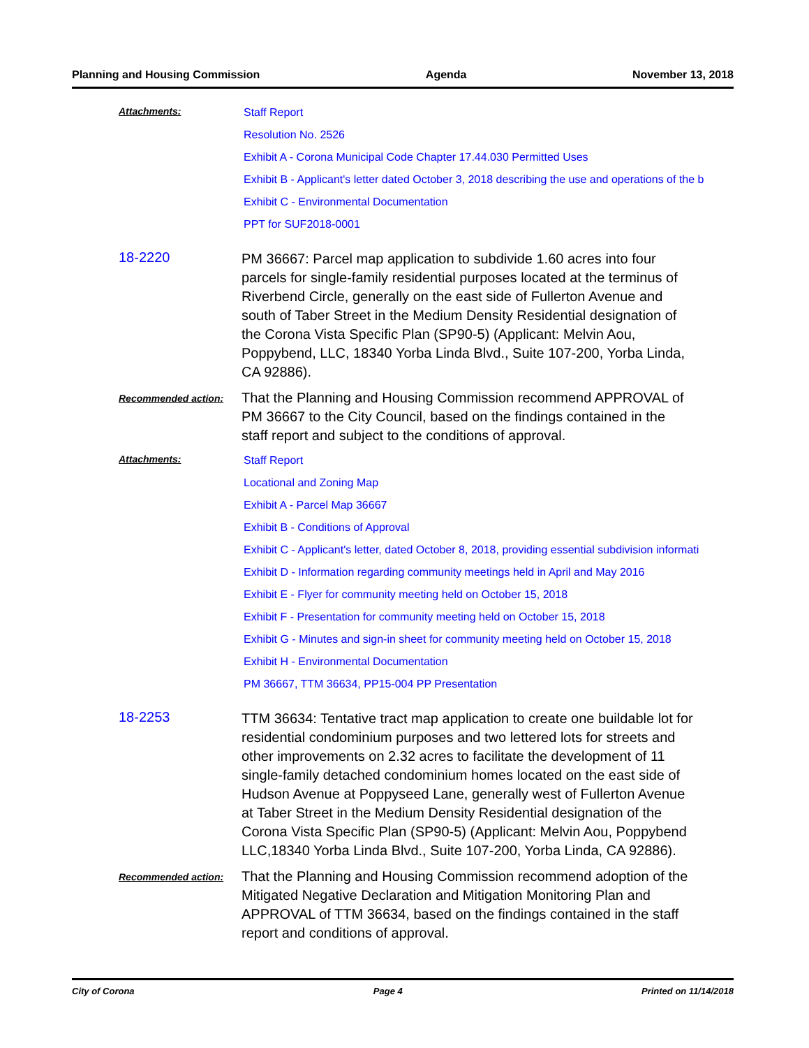Planning and Housing Commission Agenda November 13, 2018
Attachments:
Staff Report
Resolution No. 2526
Exhibit A - Corona Municipal Code Chapter 17.44.030 Permitted Uses
Exhibit B - Applicant's letter dated October 3, 2018 describing the use and operations of the b
Exhibit C - Environmental Documentation
PPT for SUF2018-0001
18-2220
PM 36667: Parcel map application to subdivide 1.60 acres into four parcels for single-family residential purposes located at the terminus of Riverbend Circle, generally on the east side of Fullerton Avenue and south of Taber Street in the Medium Density Residential designation of the Corona Vista Specific Plan (SP90-5) (Applicant: Melvin Aou, Poppybend, LLC, 18340 Yorba Linda Blvd., Suite 107-200, Yorba Linda, CA 92886).
Recommended action:
That the Planning and Housing Commission recommend APPROVAL of PM 36667 to the City Council, based on the findings contained in the staff report and subject to the conditions of approval.
Attachments:
Staff Report
Locational and Zoning Map
Exhibit A - Parcel Map 36667
Exhibit B - Conditions of Approval
Exhibit C - Applicant's letter, dated October 8, 2018, providing essential subdivision informati
Exhibit D - Information regarding community meetings held in April and May 2016
Exhibit E - Flyer for community meeting held on October 15, 2018
Exhibit F - Presentation for community meeting held on October 15, 2018
Exhibit G - Minutes and sign-in sheet for community meeting held on October 15, 2018
Exhibit H - Environmental Documentation
PM 36667, TTM 36634, PP15-004 PP Presentation
18-2253
TTM 36634: Tentative tract map application to create one buildable lot for residential condominium purposes and two lettered lots for streets and other improvements on 2.32 acres to facilitate the development of 11 single-family detached condominium homes located on the east side of Hudson Avenue at Poppyseed Lane, generally west of Fullerton Avenue at Taber Street in the Medium Density Residential designation of the Corona Vista Specific Plan (SP90-5) (Applicant: Melvin Aou, Poppybend LLC,18340 Yorba Linda Blvd., Suite 107-200, Yorba Linda, CA 92886).
Recommended action:
That the Planning and Housing Commission recommend adoption of the Mitigated Negative Declaration and Mitigation Monitoring Plan and APPROVAL of TTM 36634, based on the findings contained in the staff report and conditions of approval.
City of Corona Page 4 Printed on 11/14/2018